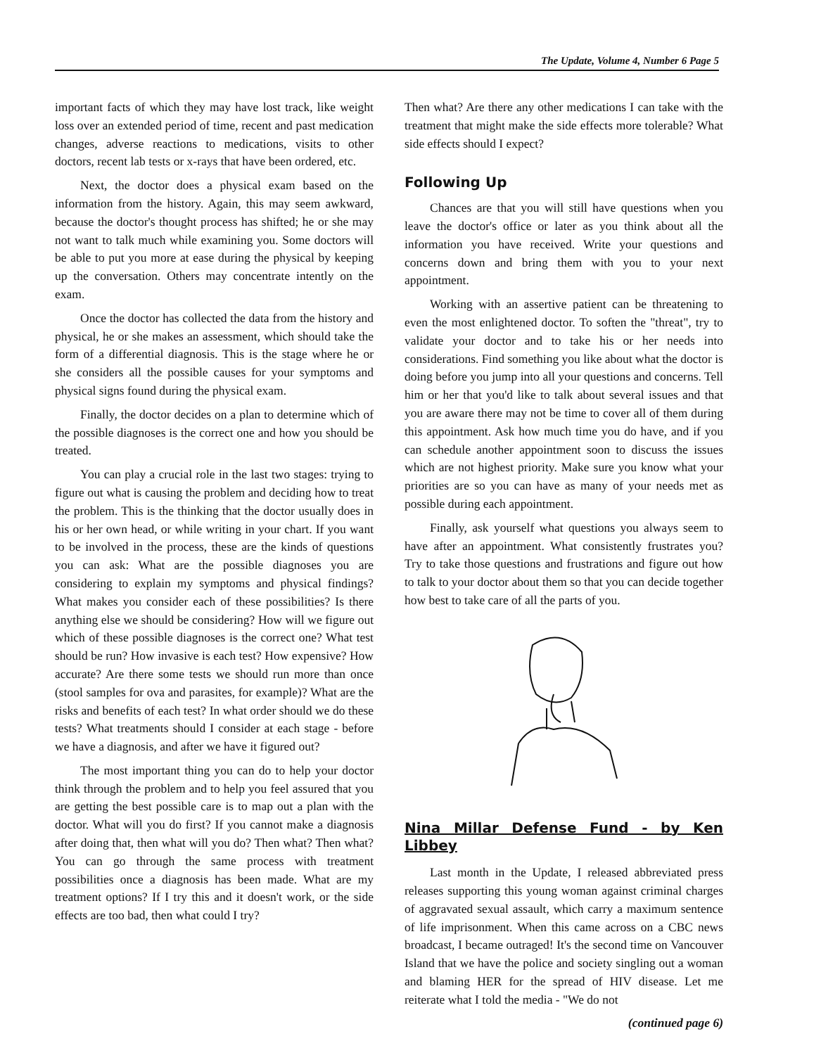The Update, Volume 4, Number 6 Page 5
important facts of which they may have lost track, like weight loss over an extended period of time, recent and past medication changes, adverse reactions to medications, visits to other doctors, recent lab tests or x-rays that have been ordered, etc.
Next, the doctor does a physical exam based on the information from the history. Again, this may seem awkward, because the doctor's thought process has shifted; he or she may not want to talk much while examining you. Some doctors will be able to put you more at ease during the physical by keeping up the conversation. Others may concentrate intently on the exam.
Once the doctor has collected the data from the history and physical, he or she makes an assessment, which should take the form of a differential diagnosis. This is the stage where he or she considers all the possible causes for your symptoms and physical signs found during the physical exam.
Finally, the doctor decides on a plan to determine which of the possible diagnoses is the correct one and how you should be treated.
You can play a crucial role in the last two stages: trying to figure out what is causing the problem and deciding how to treat the problem. This is the thinking that the doctor usually does in his or her own head, or while writing in your chart. If you want to be involved in the process, these are the kinds of questions you can ask: What are the possible diagnoses you are considering to explain my symptoms and physical findings? What makes you consider each of these possibilities? Is there anything else we should be considering? How will we figure out which of these possible diagnoses is the correct one? What test should be run? How invasive is each test? How expensive? How accurate? Are there some tests we should run more than once (stool samples for ova and parasites, for example)? What are the risks and benefits of each test? In what order should we do these tests? What treatments should I consider at each stage - before we have a diagnosis, and after we have it figured out?
The most important thing you can do to help your doctor think through the problem and to help you feel assured that you are getting the best possible care is to map out a plan with the doctor. What will you do first? If you cannot make a diagnosis after doing that, then what will you do? Then what? Then what? You can go through the same process with treatment possibilities once a diagnosis has been made. What are my treatment options? If I try this and it doesn't work, or the side effects are too bad, then what could I try?
Then what? Are there any other medications I can take with the treatment that might make the side effects more tolerable? What side effects should I expect?
Following Up
Chances are that you will still have questions when you leave the doctor's office or later as you think about all the information you have received. Write your questions and concerns down and bring them with you to your next appointment.
Working with an assertive patient can be threatening to even the most enlightened doctor. To soften the "threat", try to validate your doctor and to take his or her needs into considerations. Find something you like about what the doctor is doing before you jump into all your questions and concerns. Tell him or her that you'd like to talk about several issues and that you are aware there may not be time to cover all of them during this appointment. Ask how much time you do have, and if you can schedule another appointment soon to discuss the issues which are not highest priority. Make sure you know what your priorities are so you can have as many of your needs met as possible during each appointment.
Finally, ask yourself what questions you always seem to have after an appointment. What consistently frustrates you? Try to take those questions and frustrations and figure out how to talk to your doctor about them so that you can decide together how best to take care of all the parts of you.
Nina Millar Defense Fund - by Ken Libbey
Last month in the Update, I released abbreviated press releases supporting this young woman against criminal charges of aggravated sexual assault, which carry a maximum sentence of life imprisonment. When this came across on a CBC news broadcast, I became outraged! It's the second time on Vancouver Island that we have the police and society singling out a woman and blaming HER for the spread of HIV disease. Let me reiterate what I told the media - "We do not
(continued page 6)